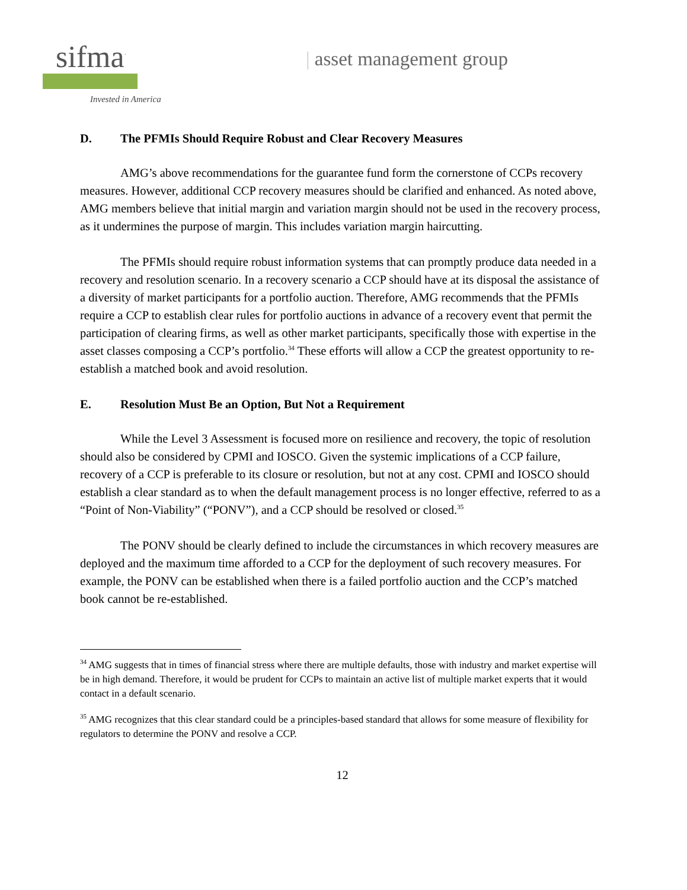sifma<sup>·</sup>
Invested in America
| asset management group
D. The PFMIs Should Require Robust and Clear Recovery Measures
AMG’s above recommendations for the guarantee fund form the cornerstone of CCPs recovery measures. However, additional CCP recovery measures should be clarified and enhanced. As noted above, AMG members believe that initial margin and variation margin should not be used in the recovery process, as it undermines the purpose of margin. This includes variation margin haircutting.
The PFMIs should require robust information systems that can promptly produce data needed in a recovery and resolution scenario. In a recovery scenario a CCP should have at its disposal the assistance of a diversity of market participants for a portfolio auction. Therefore, AMG recommends that the PFMIs require a CCP to establish clear rules for portfolio auctions in advance of a recovery event that permit the participation of clearing firms, as well as other market participants, specifically those with expertise in the asset classes composing a CCP’s portfolio.<sup>34</sup> These efforts will allow a CCP the greatest opportunity to re-establish a matched book and avoid resolution.
E. Resolution Must Be an Option, But Not a Requirement
While the Level 3 Assessment is focused more on resilience and recovery, the topic of resolution should also be considered by CPMI and IOSCO. Given the systemic implications of a CCP failure, recovery of a CCP is preferable to its closure or resolution, but not at any cost. CPMI and IOSCO should establish a clear standard as to when the default management process is no longer effective, referred to as a “Point of Non-Viability” (“PONV”), and a CCP should be resolved or closed.<sup>35</sup>
The PONV should be clearly defined to include the circumstances in which recovery measures are deployed and the maximum time afforded to a CCP for the deployment of such recovery measures. For example, the PONV can be established when there is a failed portfolio auction and the CCP’s matched book cannot be re-established.
<sup>34</sup> AMG suggests that in times of financial stress where there are multiple defaults, those with industry and market expertise will be in high demand. Therefore, it would be prudent for CCPs to maintain an active list of multiple market experts that it would contact in a default scenario.
<sup>35</sup> AMG recognizes that this clear standard could be a principles-based standard that allows for some measure of flexibility for regulators to determine the PONV and resolve a CCP.
12